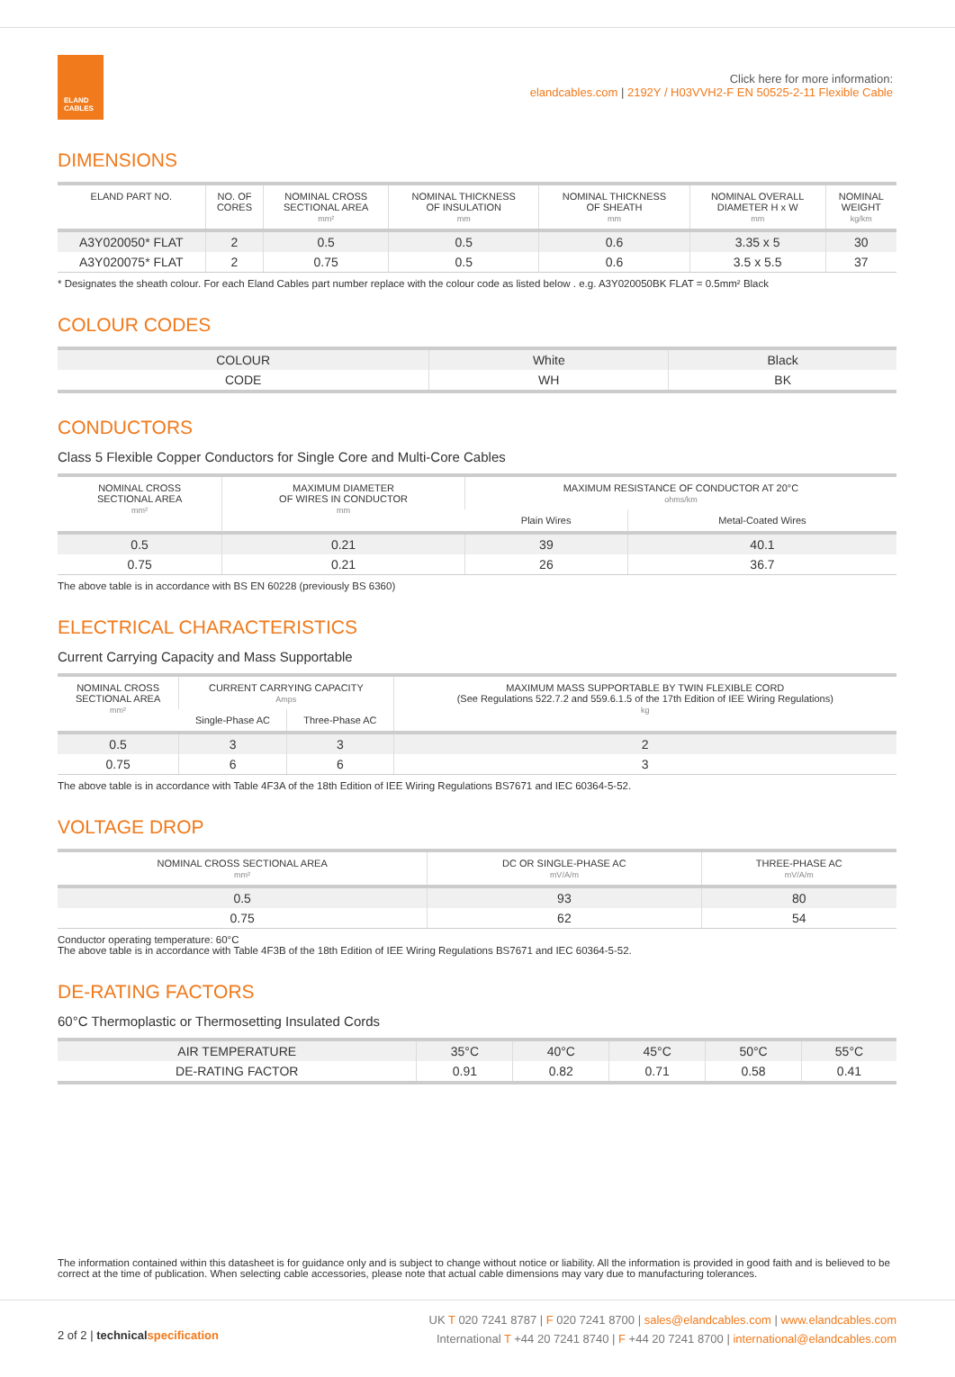ELAND
CABLES
Click here for more information:
elandcables.com | 2192Y / H03VVH2-F EN 50525-2-11 Flexible Cable
DIMENSIONS
| ELAND PART NO. | NO. OF CORES | NOMINAL CROSS SECTIONAL AREA mm² | NOMINAL THICKNESS OF INSULATION mm | NOMINAL THICKNESS OF SHEATH mm | NOMINAL OVERALL DIAMETER H x W mm | NOMINAL WEIGHT kg/km |
| --- | --- | --- | --- | --- | --- | --- |
| A3Y020050* FLAT | 2 | 0.5 | 0.5 | 0.6 | 3.35 x 5 | 30 |
| A3Y020075* FLAT | 2 | 0.75 | 0.5 | 0.6 | 3.5 x 5.5 | 37 |
* Designates the sheath colour. For each Eland Cables part number replace with the colour code as listed below . e.g. A3Y020050BK FLAT = 0.5mm² Black
COLOUR CODES
| COLOUR | White | Black |
| CODE | WH | BK |
CONDUCTORS
Class 5 Flexible Copper Conductors for Single Core and Multi-Core Cables
| NOMINAL CROSS SECTIONAL AREA mm² | MAXIMUM DIAMETER OF WIRES IN CONDUCTOR mm | MAXIMUM RESISTANCE OF CONDUCTOR AT 20°C ohms/km | |
| --- | --- | --- | --- |
| | | Plain Wires | Metal-Coated Wires |
| 0.5 | 0.21 | 39 | 40.1 |
| 0.75 | 0.21 | 26 | 36.7 |
The above table is in accordance with BS EN 60228 (previously BS 6360)
ELECTRICAL CHARACTERISTICS
Current Carrying Capacity and Mass Supportable
| NOMINAL CROSS SECTIONAL AREA mm² | CURRENT CARRYING CAPACITY Amps | | MAXIMUM MASS SUPPORTABLE BY TWIN FLEXIBLE CORD (See Regulations 522.7.2 and 559.6.1.5 of the 17th Edition of IEE Wiring Regulations) kg |
| --- | --- | --- | --- |
| | Single-Phase AC | Three-Phase AC | |
| 0.5 | 3 | 3 | 2 |
| 0.75 | 6 | 6 | 3 |
The above table is in accordance with Table 4F3A of the 18th Edition of IEE Wiring Regulations BS7671 and IEC 60364-5-52.
VOLTAGE DROP
| NOMINAL CROSS SECTIONAL AREA mm² | DC OR SINGLE-PHASE AC mV/A/m | THREE-PHASE AC mV/A/m |
| --- | --- | --- |
| 0.5 | 93 | 80 |
| 0.75 | 62 | 54 |
Conductor operating temperature: 60°C
The above table is in accordance with Table 4F3B of the 18th Edition of IEE Wiring Regulations BS7671 and IEC 60364-5-52.
DE-RATING FACTORS
60°C Thermoplastic or Thermosetting Insulated Cords
| AIR TEMPERATURE | 35°C | 40°C | 45°C | 50°C | 55°C |
| DE-RATING FACTOR | 0.91 | 0.82 | 0.71 | 0.58 | 0.41 |
The information contained within this datasheet is for guidance only and is subject to change without notice or liability. All the information is provided in good faith and is believed to be correct at the time of publication. When selecting cable accessories, please note that actual cable dimensions may vary due to manufacturing tolerances.
2 of 2 | technical specification
UK T 020 7241 8787 | F 020 7241 8700 | sales@elandcables.com | www.elandcables.com
International T +44 20 7241 8740 | F +44 20 7241 8700 | international@elandcables.com